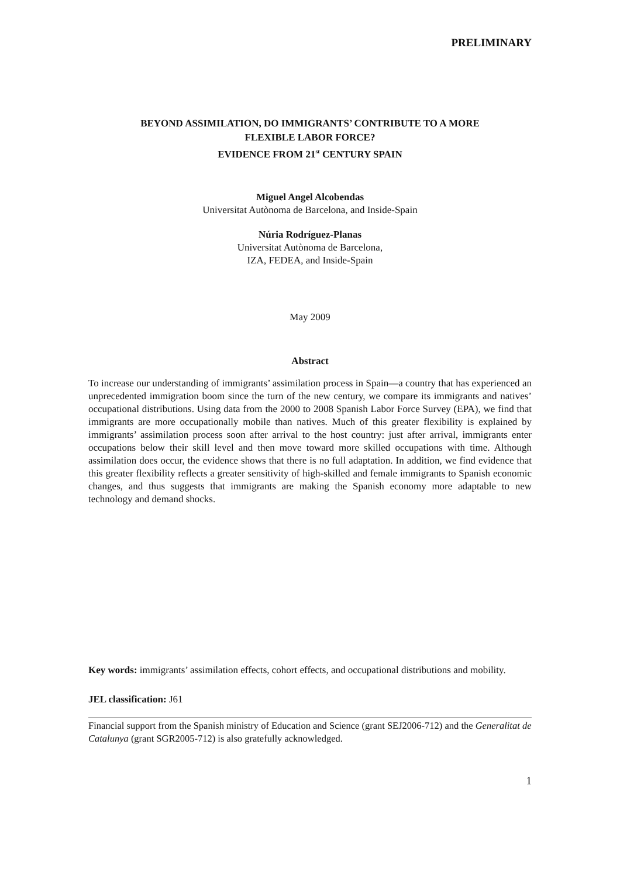PRELIMINARY
BEYOND ASSIMILATION, DO IMMIGRANTS’ CONTRIBUTE TO A MORE
FLEXIBLE LABOR FORCE?
EVIDENCE FROM 21<sup>st</sup> CENTURY SPAIN
Miguel Angel Alcobendas
Universitat Autònoma de Barcelona, and Inside-Spain
Núria Rodríguez-Planas
Universitat Autònoma de Barcelona,
IZA, FEDEA, and Inside-Spain
May 2009
Abstract
To increase our understanding of immigrants’ assimilation process in Spain—a country that has experienced an unprecedented immigration boom since the turn of the new century, we compare its immigrants and natives’ occupational distributions. Using data from the 2000 to 2008 Spanish Labor Force Survey (EPA), we find that immigrants are more occupationally mobile than natives. Much of this greater flexibility is explained by immigrants’ assimilation process soon after arrival to the host country: just after arrival, immigrants enter occupations below their skill level and then move toward more skilled occupations with time. Although assimilation does occur, the evidence shows that there is no full adaptation. In addition, we find evidence that this greater flexibility reflects a greater sensitivity of high-skilled and female immigrants to Spanish economic changes, and thus suggests that immigrants are making the Spanish economy more adaptable to new technology and demand shocks.
Key words: immigrants’ assimilation effects, cohort effects, and occupational distributions and mobility.
JEL classification: J61
Financial support from the Spanish ministry of Education and Science (grant SEJ2006-712) and the Generalitat de Catalunya (grant SGR2005-712) is also gratefully acknowledged.
1